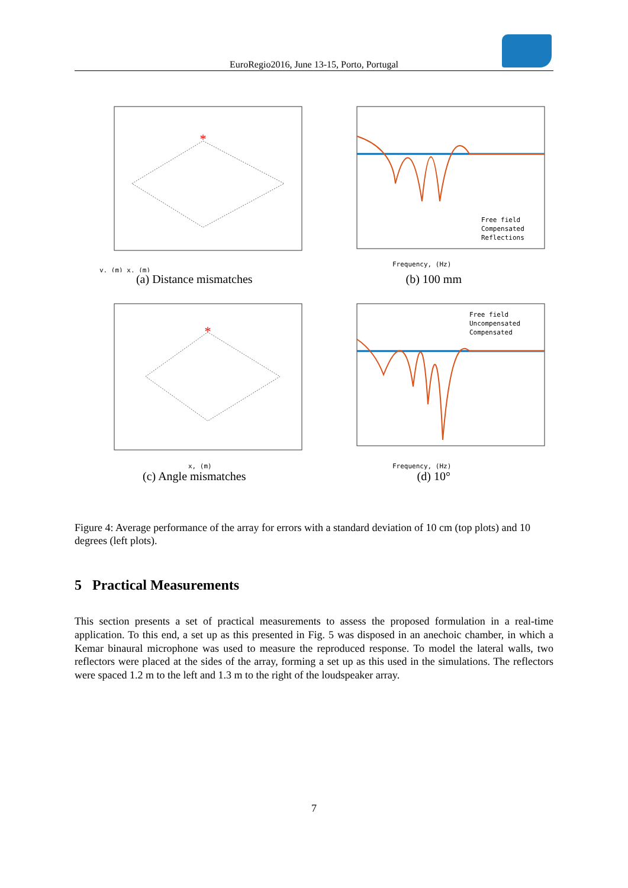EuroRegio2016, June 13-15, Porto, Portugal
*
y, (m) x, (m)
(a) Distance mismatches
Frequency, (Hz)
Free field
Compensated
Reflections
(b) 100 mm
*
x, (m)
(c) Angle mismatches
Frequency, (Hz)
Free field
Uncompensated
Compensated
(d) 10°
Figure 4: Average performance of the array for errors with a standard deviation of 10 cm (top plots) and 10 degrees (left plots).
5 Practical Measurements
This section presents a set of practical measurements to assess the proposed formulation in a real-time application. To this end, a set up as this presented in Fig. 5 was disposed in an anechoic chamber, in which a Kemar binaural microphone was used to measure the reproduced response. To model the lateral walls, two reflectors were placed at the sides of the array, forming a set up as this used in the simulations. The reflectors were spaced 1.2 m to the left and 1.3 m to the right of the loudspeaker array.
7